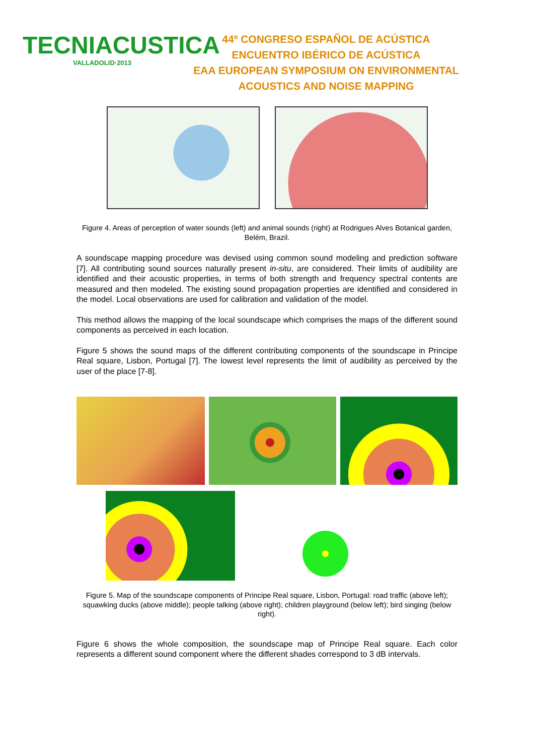TECNIACUSTICA
VALLADOLID·2013
44º CONGRESO ESPAÑOL DE ACÚSTICA
ENCUENTRO IBÉRICO DE ACÚSTICA
EAA EUROPEAN SYMPOSIUM ON ENVIRONMENTAL
ACOUSTICS AND NOISE MAPPING
Figure 4. Areas of perception of water sounds (left) and animal sounds (right) at Rodrigues Alves Botanical garden, Belém, Brazil.
A soundscape mapping procedure was devised using common sound modeling and prediction software [7]. All contributing sound sources naturally present in-situ, are considered. Their limits of audibility are identified and their acoustic properties, in terms of both strength and frequency spectral contents are measured and then modeled. The existing sound propagation properties are identified and considered in the model. Local observations are used for calibration and validation of the model.
This method allows the mapping of the local soundscape which comprises the maps of the different sound components as perceived in each location.
Figure 5 shows the sound maps of the different contributing components of the soundscape in Principe Real square, Lisbon, Portugal [7]. The lowest level represents the limit of audibility as perceived by the user of the place [7-8].
Figure 5. Map of the soundscape components of Principe Real square, Lisbon, Portugal: road traffic (above left); squawking ducks (above middle); people talking (above right); children playground (below left); bird singing (below right).
Figure 6 shows the whole composition, the soundscape map of Principe Real square. Each color represents a different sound component where the different shades correspond to 3 dB intervals.